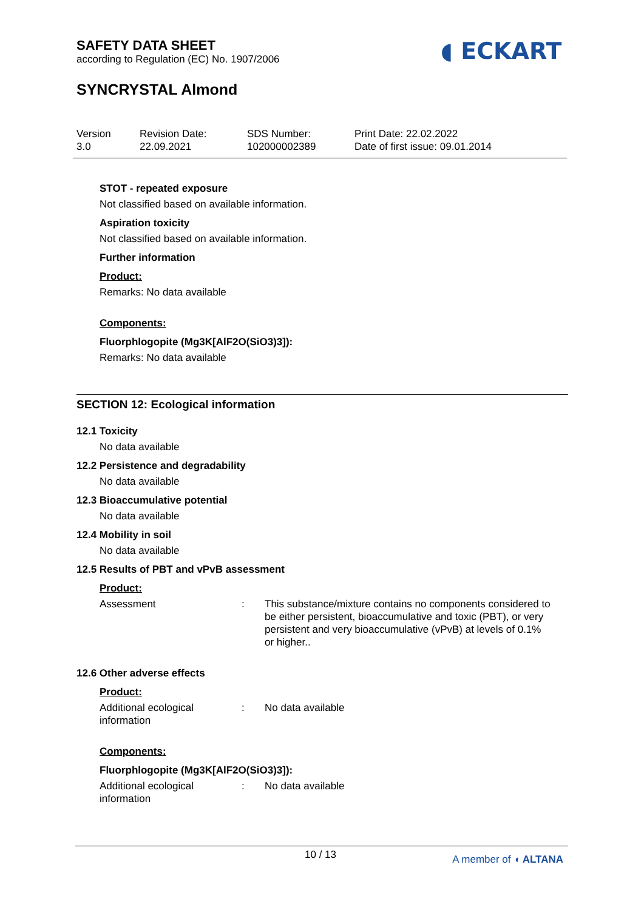SAFETY DATA SHEET
according to Regulation (EC) No. 1907/2006
◖ ECKART
SYNCRYSTAL Almond
Version
3.0
Revision Date:
22.09.2021
SDS Number:
102000002389
Print Date: 22.02.2022
Date of first issue: 09.01.2014
STOT - repeated exposure
Not classified based on available information.
Aspiration toxicity
Not classified based on available information.
Further information
Product:
Remarks: No data available
Components:
Fluorphlogopite (Mg3K[AlF2O(SiO3)3]):
Remarks: No data available
SECTION 12: Ecological information
12.1 Toxicity
No data available
12.2 Persistence and degradability
No data available
12.3 Bioaccumulative potential
No data available
12.4 Mobility in soil
No data available
12.5 Results of PBT and vPvB assessment
Product:
Assessment : This substance/mixture contains no components considered to be either persistent, bioaccumulative and toxic (PBT), or very persistent and very bioaccumulative (vPvB) at levels of 0.1% or higher..
12.6 Other adverse effects
Product:
Additional ecological information
: No data available
Components:
Fluorphlogopite (Mg3K[AlF2O(SiO3)3]):
Additional ecological information
: No data available
10 / 13 A member of ◖ ALTANA